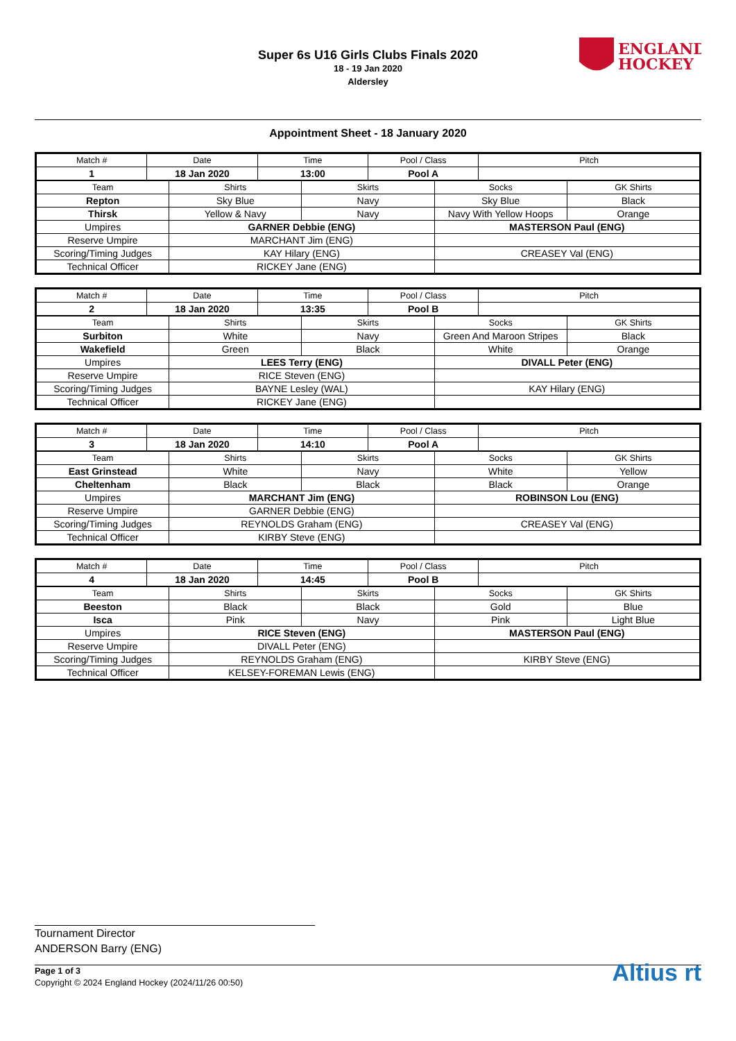Super 6s U16 Girls Clubs Finals 2020
18 - 19 Jan 2020
Aldersley
ENGLAND
HOCKEY
Appointment Sheet - 18 January 2020
| Match # | Date | Time | Pool / Class | Pitch |
| 1 | 18 Jan 2020 | 13:00 | Pool A | |
| Team | Shirts | Skirts | Socks | GK Shirts |
| Repton | Sky Blue | Navy | Sky Blue | Black |
| Thirsk | Yellow & Navy | Navy | Navy With Yellow Hoops | Orange |
| Umpires | GARNER Debbie (ENG) | | MASTERSON Paul (ENG) | |
| Reserve Umpire | MARCHANT Jim (ENG) | | | |
| Scoring/Timing Judges | KAY Hilary (ENG) | | CREASEY Val (ENG) | |
| Technical Officer | RICKEY Jane (ENG) | | | |
| Match # | Date | Time | Pool / Class | Pitch |
| 2 | 18 Jan 2020 | 13:35 | Pool B | |
| Team | Shirts | Skirts | Socks | GK Shirts |
| Surbiton | White | Navy | Green And Maroon Stripes | Black |
| Wakefield | Green | Black | White | Orange |
| Umpires | LEES Terry (ENG) | | DIVALL Peter (ENG) | |
| Reserve Umpire | RICE Steven (ENG) | | | |
| Scoring/Timing Judges | BAYNE Lesley (WAL) | | KAY Hilary (ENG) | |
| Technical Officer | RICKEY Jane (ENG) | | | |
| Match # | Date | Time | Pool / Class | Pitch |
| 3 | 18 Jan 2020 | 14:10 | Pool A | |
| Team | Shirts | Skirts | Socks | GK Shirts |
| East Grinstead | White | Navy | White | Yellow |
| Cheltenham | Black | Black | Black | Orange |
| Umpires | MARCHANT Jim (ENG) | | ROBINSON Lou (ENG) | |
| Reserve Umpire | GARNER Debbie (ENG) | | | |
| Scoring/Timing Judges | REYNOLDS Graham (ENG) | | CREASEY Val (ENG) | |
| Technical Officer | KIRBY Steve (ENG) | | | |
| Match # | Date | Time | Pool / Class | Pitch |
| 4 | 18 Jan 2020 | 14:45 | Pool B | |
| Team | Shirts | Skirts | Socks | GK Shirts |
| Beeston | Black | Black | Gold | Blue |
| Isca | Pink | Navy | Pink | Light Blue |
| Umpires | RICE Steven (ENG) | | MASTERSON Paul (ENG) | |
| Reserve Umpire | DIVALL Peter (ENG) | | | |
| Scoring/Timing Judges | REYNOLDS Graham (ENG) | | KIRBY Steve (ENG) | |
| Technical Officer | KELSEY-FOREMAN Lewis (ENG) | | | |
Tournament Director
ANDERSON Barry (ENG)
Page 1 of 3
Copyright © 2024 England Hockey (2024/11/26 00:50)
Altius rt